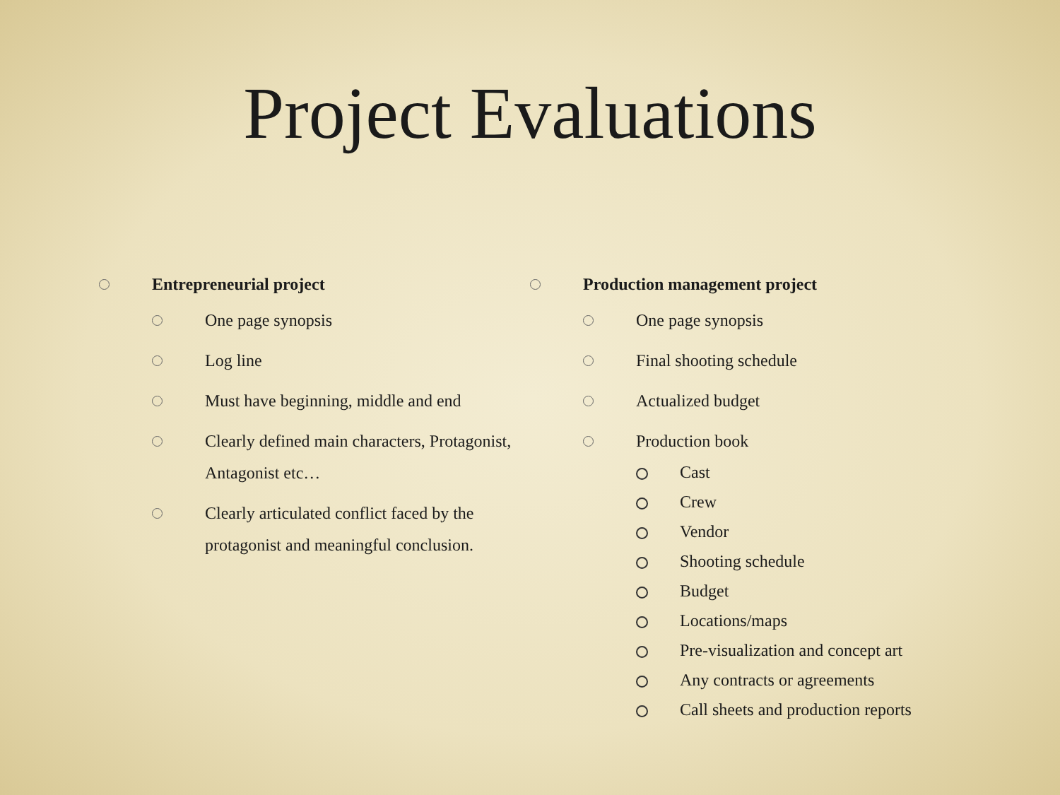Project Evaluations
Entrepreneurial project
One page synopsis
Log line
Must have beginning, middle and end
Clearly defined main characters, Protagonist, Antagonist etc…
Clearly articulated conflict faced by the protagonist and meaningful conclusion.
Production management project
One page synopsis
Final shooting schedule
Actualized budget
Production book
Cast
Crew
Vendor
Shooting schedule
Budget
Locations/maps
Pre-visualization and concept art
Any contracts or agreements
Call sheets and production reports